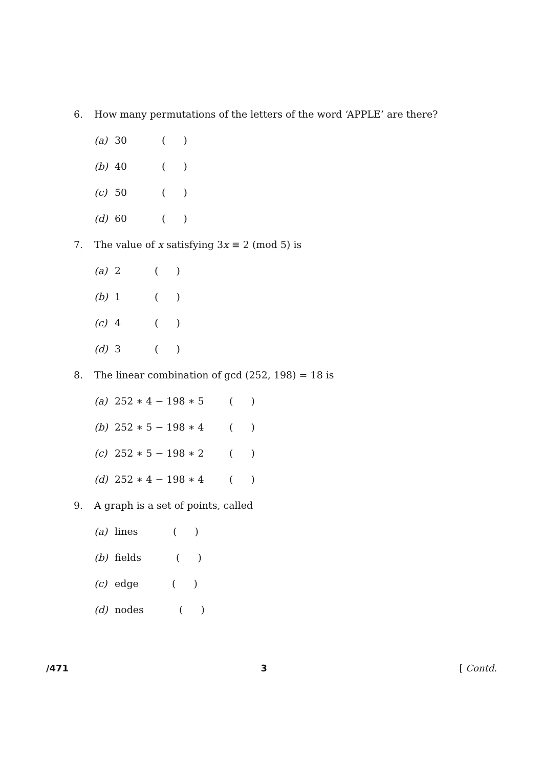6. How many permutations of the letters of the word ‘APPLE’ are there?
(a) 30 ()
(b) 40 ()
(c) 50 ()
(d) 60 ()
7. The value of x satisfying 3x ≡ 2 (mod 5) is
(a) 2 ()
(b) 1 ()
(c) 4 ()
(d) 3 ()
8. The linear combination of gcd (252, 198) = 18 is
(a) 252 ∗ 4 − 198 ∗ 5 ()
(b) 252 ∗ 5 − 198 ∗ 4 ()
(c) 252 ∗ 5 − 198 ∗ 2 ()
(d) 252 ∗ 4 − 198 ∗ 4 ()
9. A graph is a set of points, called
(a) lines ()
(b) fields ()
(c) edge ()
(d) nodes ()
/471 3 [ Contd.